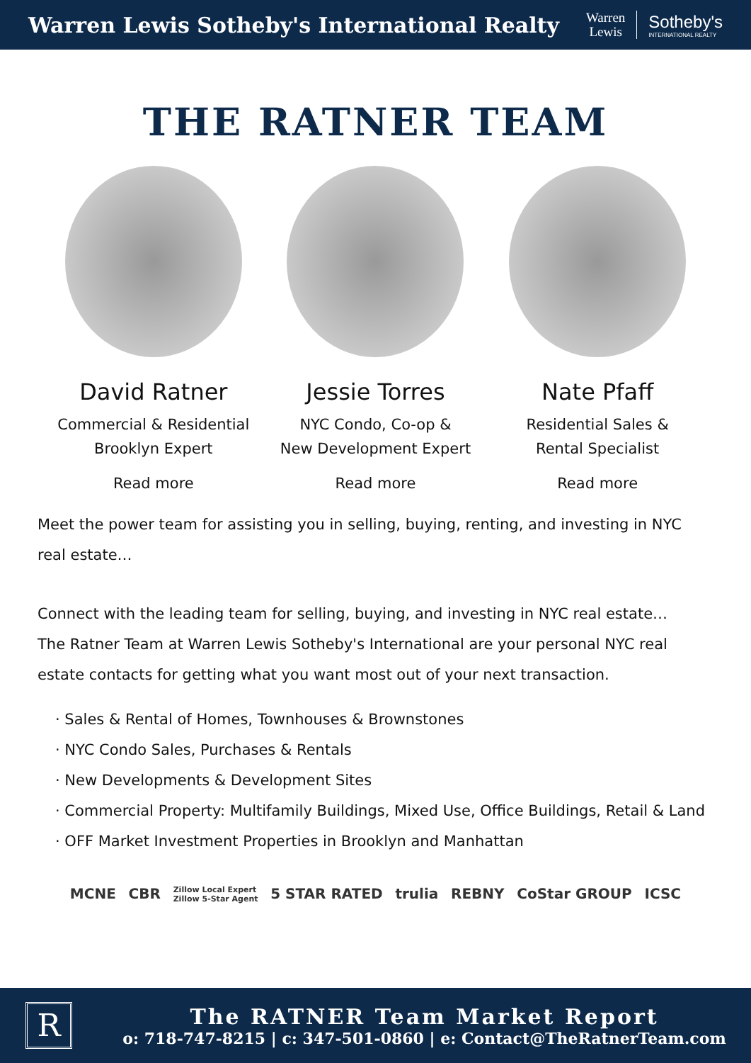Warren Lewis Sotheby's International Realty
Warren
Lewis
Sotheby's
INTERNATIONAL REALTY
THE RATNER TEAM
David Ratner
Commercial & Residential
Brooklyn Expert
Read more
Jessie Torres
NYC Condo, Co-op &
New Development Expert
Read more
Nate Pfaff
Residential Sales &
Rental Specialist
Read more
Meet the power team for assisting you in selling, buying, renting, and investing in NYC real estate…
Connect with the leading team for selling, buying, and investing in NYC real estate…
The Ratner Team at Warren Lewis Sotheby's International are your personal NYC real estate contacts for getting what you want most out of your next transaction.
· Sales & Rental of Homes, Townhouses & Brownstones
· NYC Condo Sales, Purchases & Rentals
· New Developments & Development Sites
· Commercial Property: Multifamily Buildings, Mixed Use, Office Buildings, Retail & Land
· OFF Market Investment Properties in Brooklyn and Manhattan
MCNE CBR Zillow Local Expert
Zillow 5-Star Agent 5 STAR RATED trulia REBNY CoStar GROUP ICSC
R
The RATNER Team Market Report
o: 718-747-8215 | c: 347-501-0860 | e: Contact@TheRatnerTeam.com